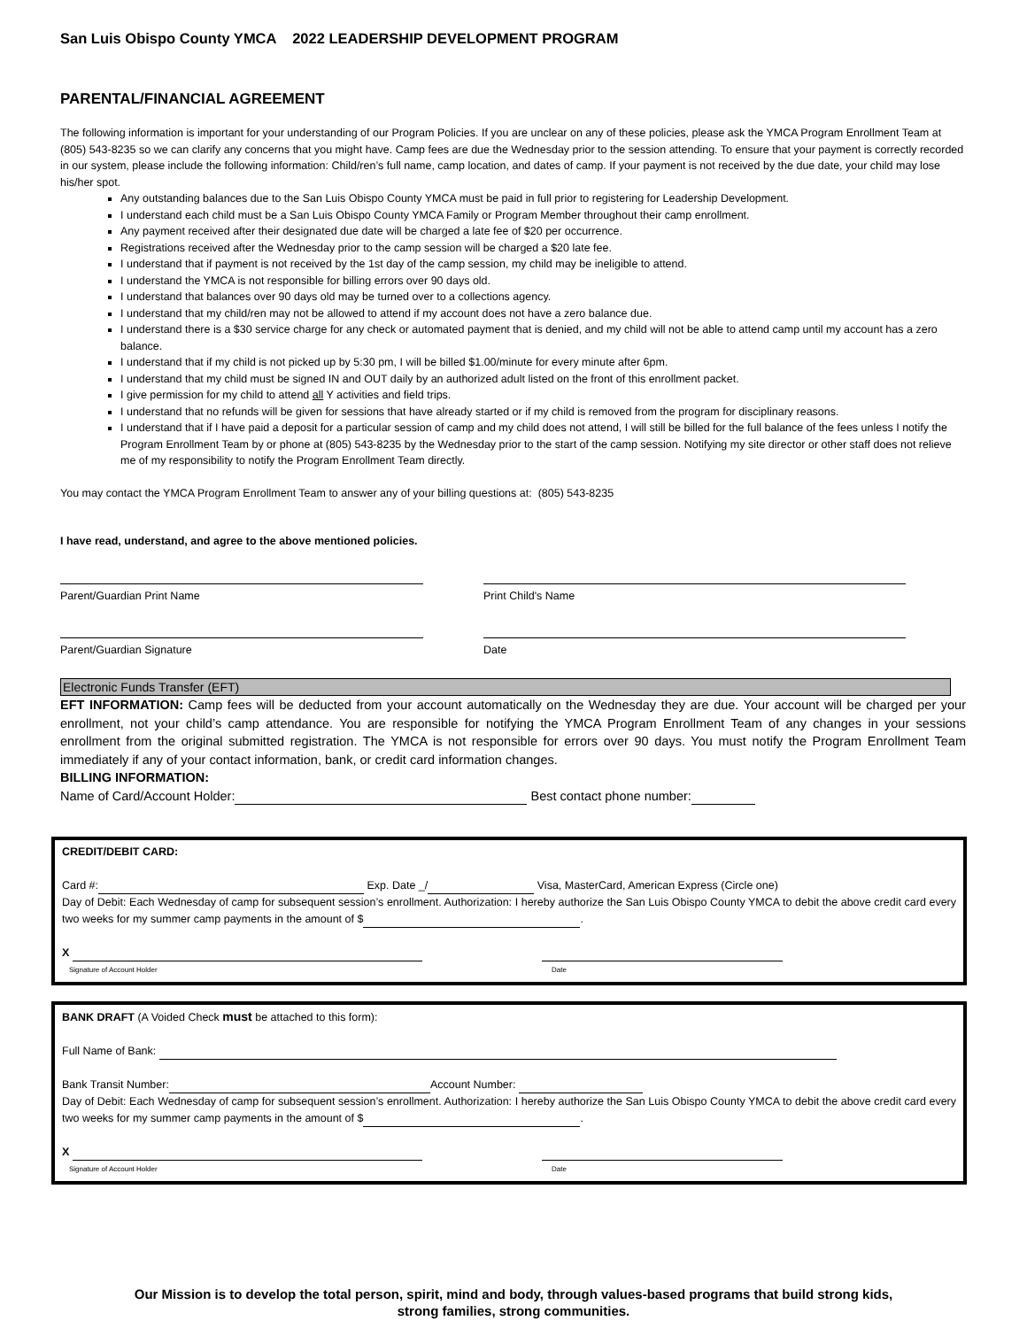San Luis Obispo County YMCA 2022 LEADERSHIP DEVELOPMENT PROGRAM
PARENTAL/FINANCIAL AGREEMENT
The following information is important for your understanding of our Program Policies. If you are unclear on any of these policies, please ask the YMCA Program Enrollment Team at (805) 543-8235 so we can clarify any concerns that you might have. Camp fees are due the Wednesday prior to the session attending. To ensure that your payment is correctly recorded in our system, please include the following information: Child/ren’s full name, camp location, and dates of camp. If your payment is not received by the due date, your child may lose his/her spot.
Any outstanding balances due to the San Luis Obispo County YMCA must be paid in full prior to registering for Leadership Development.
I understand each child must be a San Luis Obispo County YMCA Family or Program Member throughout their camp enrollment.
Any payment received after their designated due date will be charged a late fee of $20 per occurrence.
Registrations received after the Wednesday prior to the camp session will be charged a $20 late fee.
I understand that if payment is not received by the 1st day of the camp session, my child may be ineligible to attend.
I understand the YMCA is not responsible for billing errors over 90 days old.
I understand that balances over 90 days old may be turned over to a collections agency.
I understand that my child/ren may not be allowed to attend if my account does not have a zero balance due.
I understand there is a $30 service charge for any check or automated payment that is denied, and my child will not be able to attend camp until my account has a zero balance.
I understand that if my child is not picked up by 5:30 pm, I will be billed $1.00/minute for every minute after 6pm.
I understand that my child must be signed IN and OUT daily by an authorized adult listed on the front of this enrollment packet.
I give permission for my child to attend all Y activities and field trips.
I understand that no refunds will be given for sessions that have already started or if my child is removed from the program for disciplinary reasons.
I understand that if I have paid a deposit for a particular session of camp and my child does not attend, I will still be billed for the full balance of the fees unless I notify the Program Enrollment Team by or phone at (805) 543-8235 by the Wednesday prior to the start of the camp session. Notifying my site director or other staff does not relieve me of my responsibility to notify the Program Enrollment Team directly.
You may contact the YMCA Program Enrollment Team to answer any of your billing questions at: (805) 543-8235
I have read, understand, and agree to the above mentioned policies.
Parent/Guardian Print Name Print Child's Name
Parent/Guardian Signature Date
Electronic Funds Transfer (EFT)
EFT INFORMATION: Camp fees will be deducted from your account automatically on the Wednesday they are due. Your account will be charged per your enrollment, not your child’s camp attendance. You are responsible for notifying the YMCA Program Enrollment Team of any changes in your sessions enrollment from the original submitted registration. The YMCA is not responsible for errors over 90 days. You must notify the Program Enrollment Team immediately if any of your contact information, bank, or credit card information changes.
BILLING INFORMATION:
Name of Card/Account Holder: Best contact phone number:
CREDIT/DEBIT CARD:
Card #: Exp. Date _/ Visa, MasterCard, American Express (Circle one)
Day of Debit: Each Wednesday of camp for subsequent session’s enrollment. Authorization: I hereby authorize the San Luis Obispo County YMCA to debit the above credit card every two weeks for my summer camp payments in the amount of $ .
X
Signature of Account Holder Date
BANK DRAFT (A Voided Check must be attached to this form):
Full Name of Bank:
Bank Transit Number: Account Number:
Day of Debit: Each Wednesday of camp for subsequent session’s enrollment. Authorization: I hereby authorize the San Luis Obispo County YMCA to debit the above credit card every two weeks for my summer camp payments in the amount of $ .
X
Signature of Account Holder Date
Our Mission is to develop the total person, spirit, mind and body, through values-based programs that build strong kids,
strong families, strong communities.